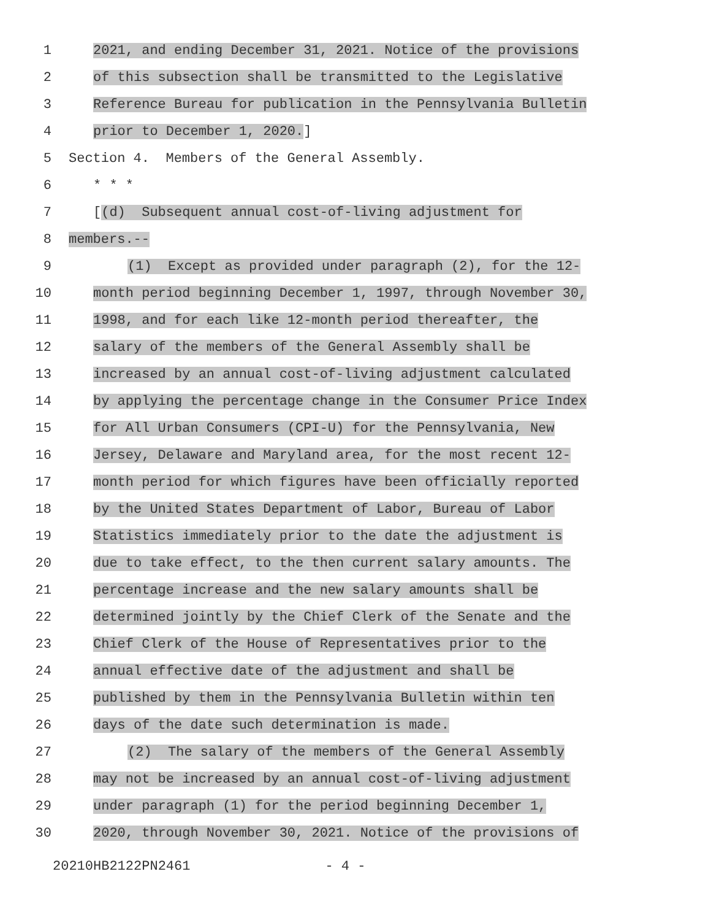1
2021, and ending December 31, 2021. Notice of the provisions
2
of this subsection shall be transmitted to the Legislative
3
Reference Bureau for publication in the Pennsylvania Bulletin
4
prior to December 1, 2020.]
5
Section 4. Members of the General Assembly.
6
* * *
7
[(d) Subsequent annual cost-of-living adjustment for
8
members.--
9
(1) Except as provided under paragraph (2), for the 12-
10
month period beginning December 1, 1997, through November 30,
11
1998, and for each like 12-month period thereafter, the
12
salary of the members of the General Assembly shall be
13
increased by an annual cost-of-living adjustment calculated
14
by applying the percentage change in the Consumer Price Index
15
for All Urban Consumers (CPI-U) for the Pennsylvania, New
16
Jersey, Delaware and Maryland area, for the most recent 12-
17
month period for which figures have been officially reported
18
by the United States Department of Labor, Bureau of Labor
19
Statistics immediately prior to the date the adjustment is
20
due to take effect, to the then current salary amounts. The
21
percentage increase and the new salary amounts shall be
22
determined jointly by the Chief Clerk of the Senate and the
23
Chief Clerk of the House of Representatives prior to the
24
annual effective date of the adjustment and shall be
25
published by them in the Pennsylvania Bulletin within ten
26
days of the date such determination is made.
27
(2) The salary of the members of the General Assembly
28
may not be increased by an annual cost-of-living adjustment
29
under paragraph (1) for the period beginning December 1,
30
2020, through November 30, 2021. Notice of the provisions of
20210HB2122PN2461 - 4 -